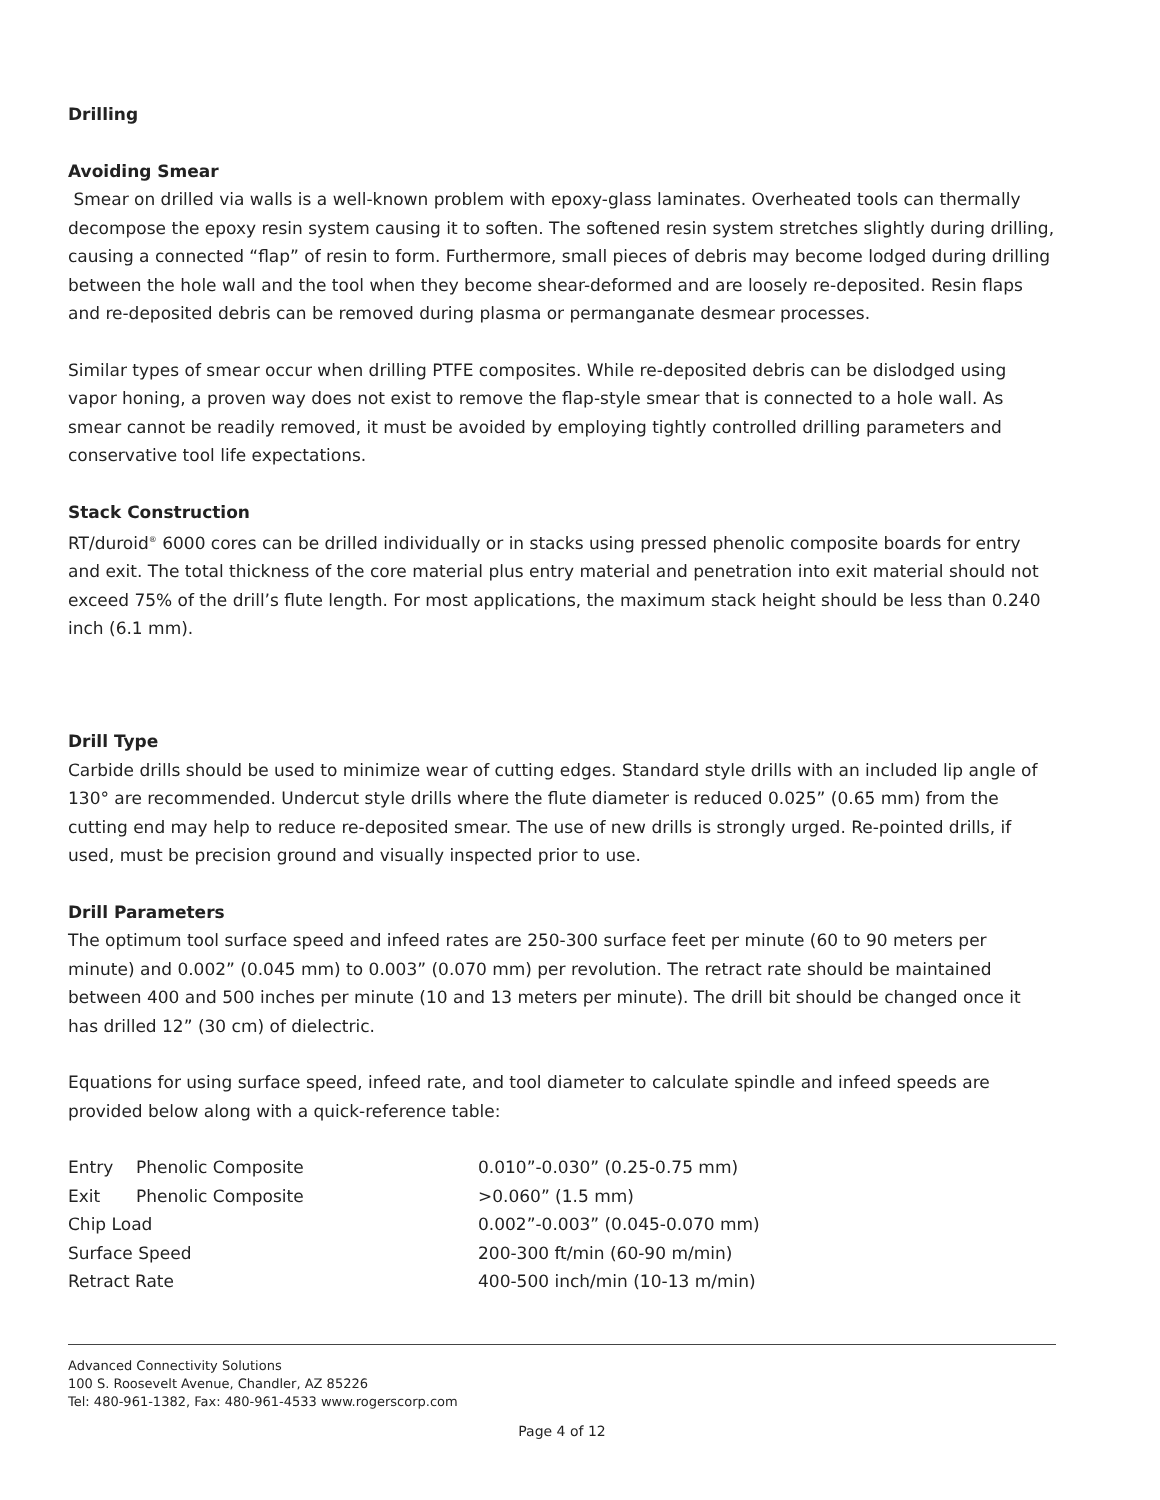Drilling
Avoiding Smear
Smear on drilled via walls is a well-known problem with epoxy-glass laminates. Overheated tools can thermally decompose the epoxy resin system causing it to soften. The softened resin system stretches slightly during drilling, causing a connected “flap” of resin to form. Furthermore, small pieces of debris may become lodged during drilling between the hole wall and the tool when they become shear-deformed and are loosely re-deposited. Resin flaps and re-deposited debris can be removed during plasma or permanganate desmear processes.
Similar types of smear occur when drilling PTFE composites. While re-deposited debris can be dislodged using vapor honing, a proven way does not exist to remove the flap-style smear that is connected to a hole wall. As smear cannot be readily removed, it must be avoided by employing tightly controlled drilling parameters and conservative tool life expectations.
Stack Construction
RT/duroid<sup>®</sup> 6000 cores can be drilled individually or in stacks using pressed phenolic composite boards for entry and exit. The total thickness of the core material plus entry material and penetration into exit material should not exceed 75% of the drill’s flute length. For most applications, the maximum stack height should be less than 0.240 inch (6.1 mm).
Drill Type
Carbide drills should be used to minimize wear of cutting edges. Standard style drills with an included lip angle of 130° are recommended. Undercut style drills where the flute diameter is reduced 0.025” (0.65 mm) from the cutting end may help to reduce re-deposited smear. The use of new drills is strongly urged. Re-pointed drills, if used, must be precision ground and visually inspected prior to use.
Drill Parameters
The optimum tool surface speed and infeed rates are 250-300 surface feet per minute (60 to 90 meters per minute) and 0.002” (0.045 mm) to 0.003” (0.070 mm) per revolution. The retract rate should be maintained between 400 and 500 inches per minute (10 and 13 meters per minute). The drill bit should be changed once it has drilled 12” (30 cm) of dielectric.
Equations for using surface speed, infeed rate, and tool diameter to calculate spindle and infeed speeds are provided below along with a quick-reference table:
| Entry | Phenolic Composite | 0.010”-0.030” (0.25-0.75 mm) |
| Exit | Phenolic Composite | >0.060” (1.5 mm) |
| Chip Load | | 0.002”-0.003” (0.045-0.070 mm) |
| Surface Speed | | 200-300 ft/min (60-90 m/min) |
| Retract Rate | | 400-500 inch/min (10-13 m/min) |
Advanced Connectivity Solutions
100 S. Roosevelt Avenue, Chandler, AZ 85226
Tel: 480-961-1382, Fax: 480-961-4533 www.rogerscorp.com
Page 4 of 12